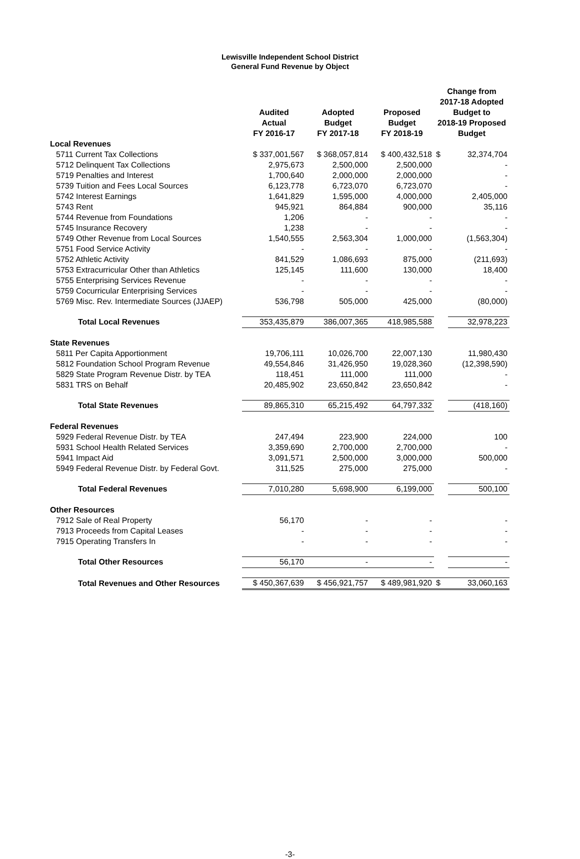Lewisville Independent School District
General Fund Revenue by Object
| | Audited Actual FY 2016-17 | Adopted Budget FY 2017-18 | Proposed Budget FY 2018-19 | Change from 2017-18 Adopted Budget to 2018-19 Proposed Budget | |
| --- | --- | --- | --- | --- | --- |
| Local Revenues | | | | | |
| 5711 Current Tax Collections | $ 337,001,567 | $ 368,057,814 | $ 400,432,518 | $ | 32,374,704 |
| 5712 Delinquent Tax Collections | 2,975,673 | 2,500,000 | 2,500,000 | | - |
| 5719 Penalties and Interest | 1,700,640 | 2,000,000 | 2,000,000 | | - |
| 5739 Tuition and Fees Local Sources | 6,123,778 | 6,723,070 | 6,723,070 | | - |
| 5742 Interest Earnings | 1,641,829 | 1,595,000 | 4,000,000 | | 2,405,000 |
| 5743 Rent | 945,921 | 864,884 | 900,000 | | 35,116 |
| 5744 Revenue from Foundations | 1,206 | - | - | | - |
| 5745 Insurance Recovery | 1,238 | - | - | | - |
| 5749 Other Revenue from Local Sources | 1,540,555 | 2,563,304 | 1,000,000 | | (1,563,304) |
| 5751 Food Service Activity | - | - | - | | - |
| 5752 Athletic Activity | 841,529 | 1,086,693 | 875,000 | | (211,693) |
| 5753 Extracurricular Other than Athletics | 125,145 | 111,600 | 130,000 | | 18,400 |
| 5755 Enterprising Services Revenue | - | - | - | | - |
| 5759 Cocurricular Enterprising Services | - | - | - | | - |
| 5769 Misc. Rev. Intermediate Sources (JJAEP) | 536,798 | 505,000 | 425,000 | | (80,000) |
| Total Local Revenues | 353,435,879 | 386,007,365 | 418,985,588 | | 32,978,223 |
| State Revenues | | | | | |
| 5811 Per Capita Apportionment | 19,706,111 | 10,026,700 | 22,007,130 | | 11,980,430 |
| 5812 Foundation School Program Revenue | 49,554,846 | 31,426,950 | 19,028,360 | | (12,398,590) |
| 5829 State Program Revenue Distr. by TEA | 118,451 | 111,000 | 111,000 | | - |
| 5831 TRS on Behalf | 20,485,902 | 23,650,842 | 23,650,842 | | - |
| Total State Revenues | 89,865,310 | 65,215,492 | 64,797,332 | | (418,160) |
| Federal Revenues | | | | | |
| 5929 Federal Revenue Distr. by TEA | 247,494 | 223,900 | 224,000 | | 100 |
| 5931 School Health Related Services | 3,359,690 | 2,700,000 | 2,700,000 | | - |
| 5941 Impact Aid | 3,091,571 | 2,500,000 | 3,000,000 | | 500,000 |
| 5949 Federal Revenue Distr. by Federal Govt. | 311,525 | 275,000 | 275,000 | | - |
| Total Federal Revenues | 7,010,280 | 5,698,900 | 6,199,000 | | 500,100 |
| Other Resources | | | | | |
| 7912 Sale of Real Property | 56,170 | - | - | | - |
| 7913 Proceeds from Capital Leases | - | - | - | | - |
| 7915 Operating Transfers In | - | - | - | | - |
| Total Other Resources | 56,170 | - | - | | - |
| Total Revenues and Other Resources | $ 450,367,639 | $ 456,921,757 | $ 489,981,920 | $ | 33,060,163 |
-3-